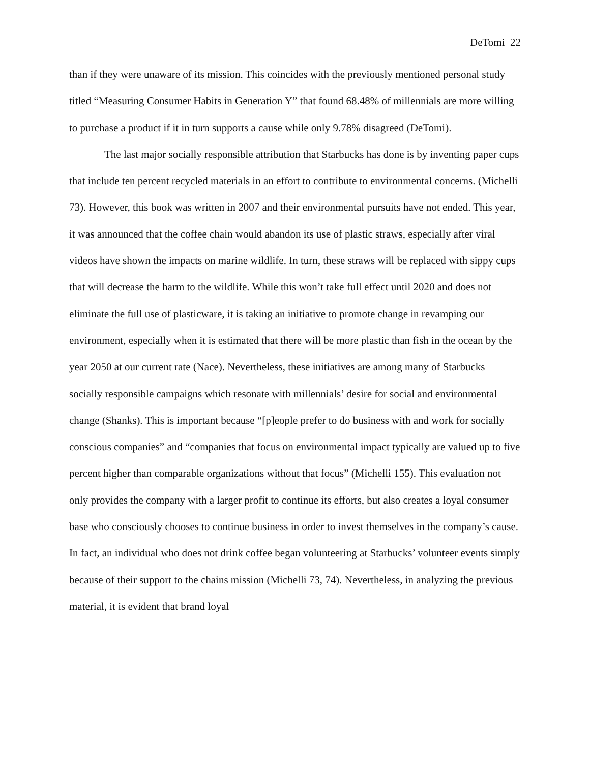DeTomi 22
than if they were unaware of its mission. This coincides with the previously mentioned personal study titled “Measuring Consumer Habits in Generation Y” that found 68.48% of millennials are more willing to purchase a product if it in turn supports a cause while only 9.78% disagreed (DeTomi).
The last major socially responsible attribution that Starbucks has done is by inventing paper cups that include ten percent recycled materials in an effort to contribute to environmental concerns. (Michelli 73). However, this book was written in 2007 and their environmental pursuits have not ended. This year, it was announced that the coffee chain would abandon its use of plastic straws, especially after viral videos have shown the impacts on marine wildlife. In turn, these straws will be replaced with sippy cups that will decrease the harm to the wildlife. While this won’t take full effect until 2020 and does not eliminate the full use of plasticware, it is taking an initiative to promote change in revamping our environment, especially when it is estimated that there will be more plastic than fish in the ocean by the year 2050 at our current rate (Nace). Nevertheless, these initiatives are among many of Starbucks socially responsible campaigns which resonate with millennials’ desire for social and environmental change (Shanks). This is important because “[p]eople prefer to do business with and work for socially conscious companies” and “companies that focus on environmental impact typically are valued up to five percent higher than comparable organizations without that focus” (Michelli 155). This evaluation not only provides the company with a larger profit to continue its efforts, but also creates a loyal consumer base who consciously chooses to continue business in order to invest themselves in the company’s cause. In fact, an individual who does not drink coffee began volunteering at Starbucks’ volunteer events simply because of their support to the chains mission (Michelli 73, 74). Nevertheless, in analyzing the previous material, it is evident that brand loyal